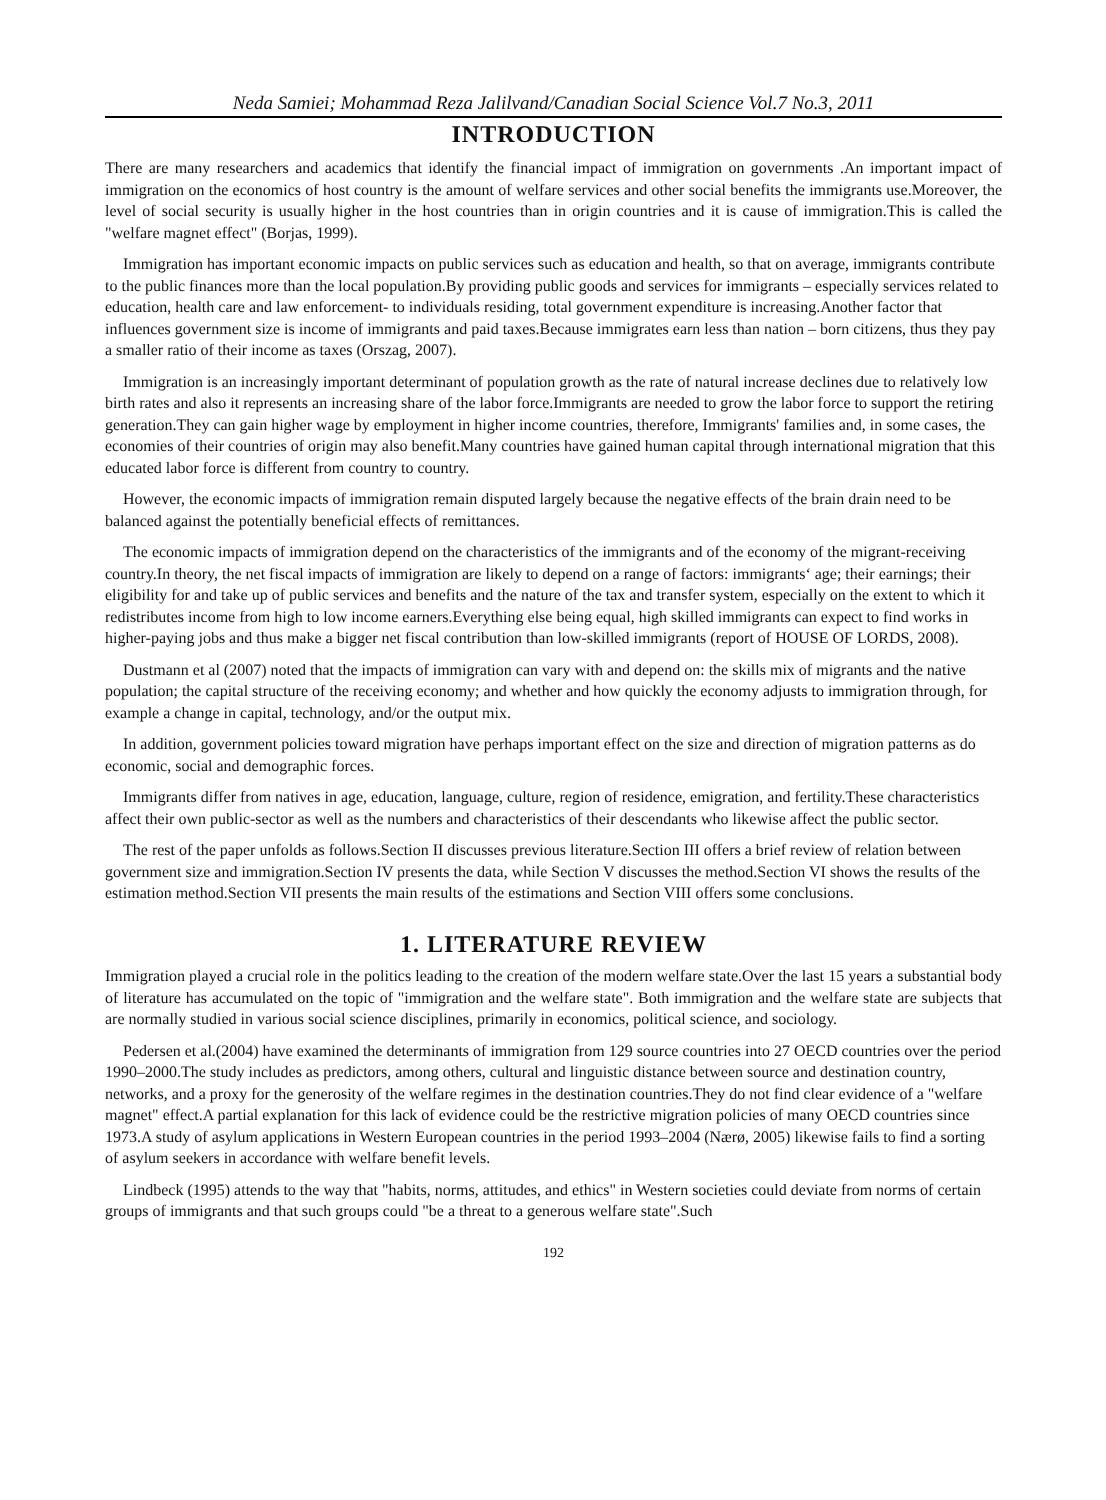Neda Samiei; Mohammad Reza Jalilvand/Canadian Social Science Vol.7 No.3, 2011
INTRODUCTION
There are many researchers and academics that identify the financial impact of immigration on governments .An important impact of immigration on the economics of host country is the amount of welfare services and other social benefits the immigrants use.Moreover, the level of social security is usually higher in the host countries than in origin countries and it is cause of immigration.This is called the "welfare magnet effect" (Borjas, 1999).
Immigration has important economic impacts on public services such as education and health, so that on average, immigrants contribute to the public finances more than the local population.By providing public goods and services for immigrants – especially services related to education, health care and law enforcement- to individuals residing, total government expenditure is increasing.Another factor that influences government size is income of immigrants and paid taxes.Because immigrates earn less than nation – born citizens, thus they pay a smaller ratio of their income as taxes (Orszag, 2007).
Immigration is an increasingly important determinant of population growth as the rate of natural increase declines due to relatively low birth rates and also it represents an increasing share of the labor force.Immigrants are needed to grow the labor force to support the retiring generation.They can gain higher wage by employment in higher income countries, therefore, Immigrants' families and, in some cases, the economies of their countries of origin may also benefit.Many countries have gained human capital through international migration that this educated labor force is different from country to country.
However, the economic impacts of immigration remain disputed largely because the negative effects of the brain drain need to be balanced against the potentially beneficial effects of remittances.
The economic impacts of immigration depend on the characteristics of the immigrants and of the economy of the migrant-receiving country.In theory, the net fiscal impacts of immigration are likely to depend on a range of factors: immigrants‘ age; their earnings; their eligibility for and take up of public services and benefits and the nature of the tax and transfer system, especially on the extent to which it redistributes income from high to low income earners.Everything else being equal, high skilled immigrants can expect to find works in higher-paying jobs and thus make a bigger net fiscal contribution than low-skilled immigrants (report of HOUSE OF LORDS, 2008).
Dustmann et al (2007) noted that the impacts of immigration can vary with and depend on: the skills mix of migrants and the native population; the capital structure of the receiving economy; and whether and how quickly the economy adjusts to immigration through, for example a change in capital, technology, and/or the output mix.
In addition, government policies toward migration have perhaps important effect on the size and direction of migration patterns as do economic, social and demographic forces.
Immigrants differ from natives in age, education, language, culture, region of residence, emigration, and fertility.These characteristics affect their own public-sector as well as the numbers and characteristics of their descendants who likewise affect the public sector.
The rest of the paper unfolds as follows.Section II discusses previous literature.Section III offers a brief review of relation between government size and immigration.Section IV presents the data, while Section V discusses the method.Section VI shows the results of the estimation method.Section VII presents the main results of the estimations and Section VIII offers some conclusions.
1. LITERATURE REVIEW
Immigration played a crucial role in the politics leading to the creation of the modern welfare state.Over the last 15 years a substantial body of literature has accumulated on the topic of "immigration and the welfare state". Both immigration and the welfare state are subjects that are normally studied in various social science disciplines, primarily in economics, political science, and sociology.
Pedersen et al.(2004) have examined the determinants of immigration from 129 source countries into 27 OECD countries over the period 1990–2000.The study includes as predictors, among others, cultural and linguistic distance between source and destination country, networks, and a proxy for the generosity of the welfare regimes in the destination countries.They do not find clear evidence of a "welfare magnet" effect.A partial explanation for this lack of evidence could be the restrictive migration policies of many OECD countries since 1973.A study of asylum applications in Western European countries in the period 1993–2004 (Nærø, 2005) likewise fails to find a sorting of asylum seekers in accordance with welfare benefit levels.
Lindbeck (1995) attends to the way that "habits, norms, attitudes, and ethics" in Western societies could deviate from norms of certain groups of immigrants and that such groups could "be a threat to a generous welfare state".Such
192